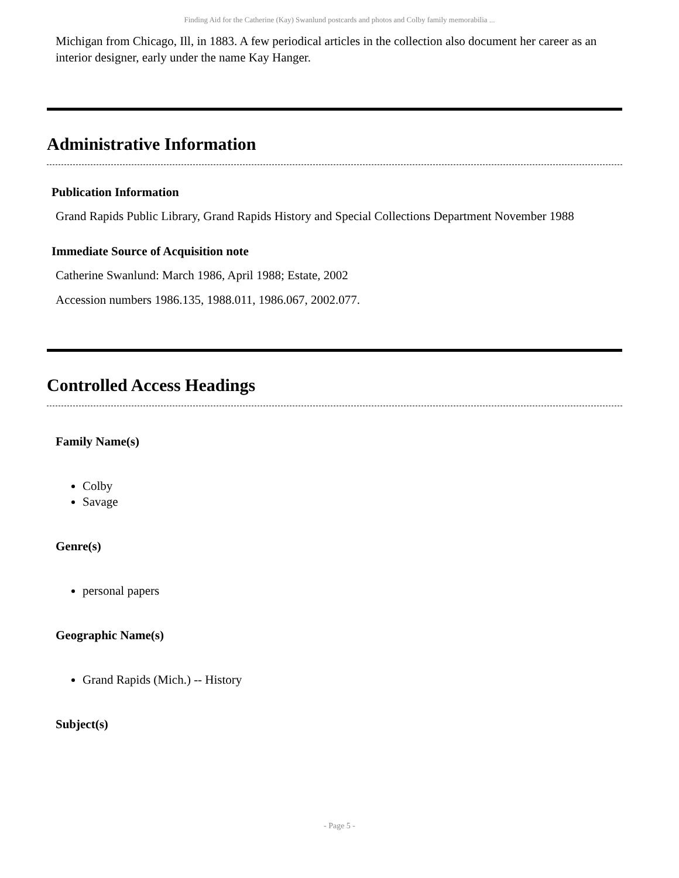Finding Aid for the Catherine (Kay) Swanlund postcards and photos and Colby family memorabilia ...
Michigan from Chicago, Ill, in 1883. A few periodical articles in the collection also document her career as an interior designer, early under the name Kay Hanger.
Administrative Information
Publication Information
Grand Rapids Public Library, Grand Rapids History and Special Collections Department November 1988
Immediate Source of Acquisition note
Catherine Swanlund: March 1986, April 1988; Estate, 2002
Accession numbers 1986.135, 1988.011, 1986.067, 2002.077.
Controlled Access Headings
Family Name(s)
Colby
Savage
Genre(s)
personal papers
Geographic Name(s)
Grand Rapids (Mich.) -- History
Subject(s)
- Page 5 -